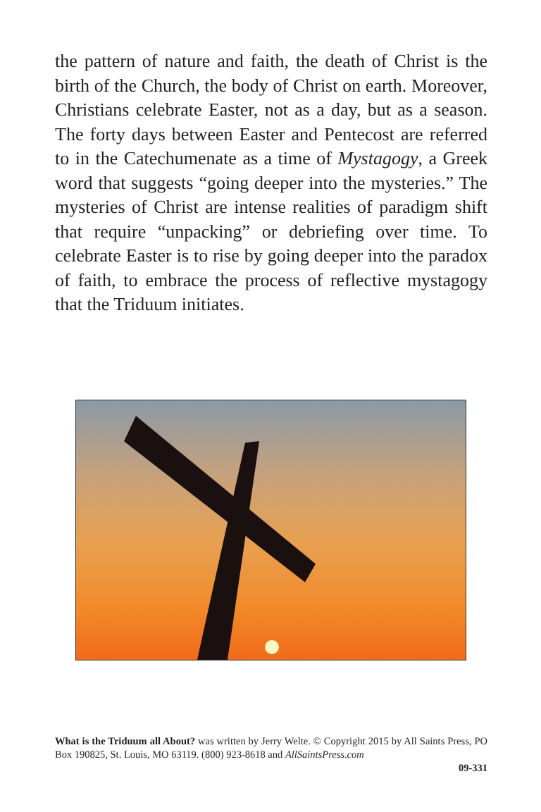the pattern of nature and faith, the death of Christ is the birth of the Church, the body of Christ on earth. Moreover, Christians celebrate Easter, not as a day, but as a season. The forty days between Easter and Pentecost are referred to in the Catechumenate as a time of Mystagogy, a Greek word that suggests “going deeper into the mysteries.” The mysteries of Christ are intense realities of paradigm shift that require “unpacking” or debriefing over time. To celebrate Easter is to rise by going deeper into the paradox of faith, to embrace the process of reflective mystagogy that the Triduum initiates.
What is the Triduum all About? was written by Jerry Welte. © Copyright 2015 by All Saints Press, PO Box 190825, St. Louis, MO 63119. (800) 923-8618 and AllSaintsPress.com
09-331